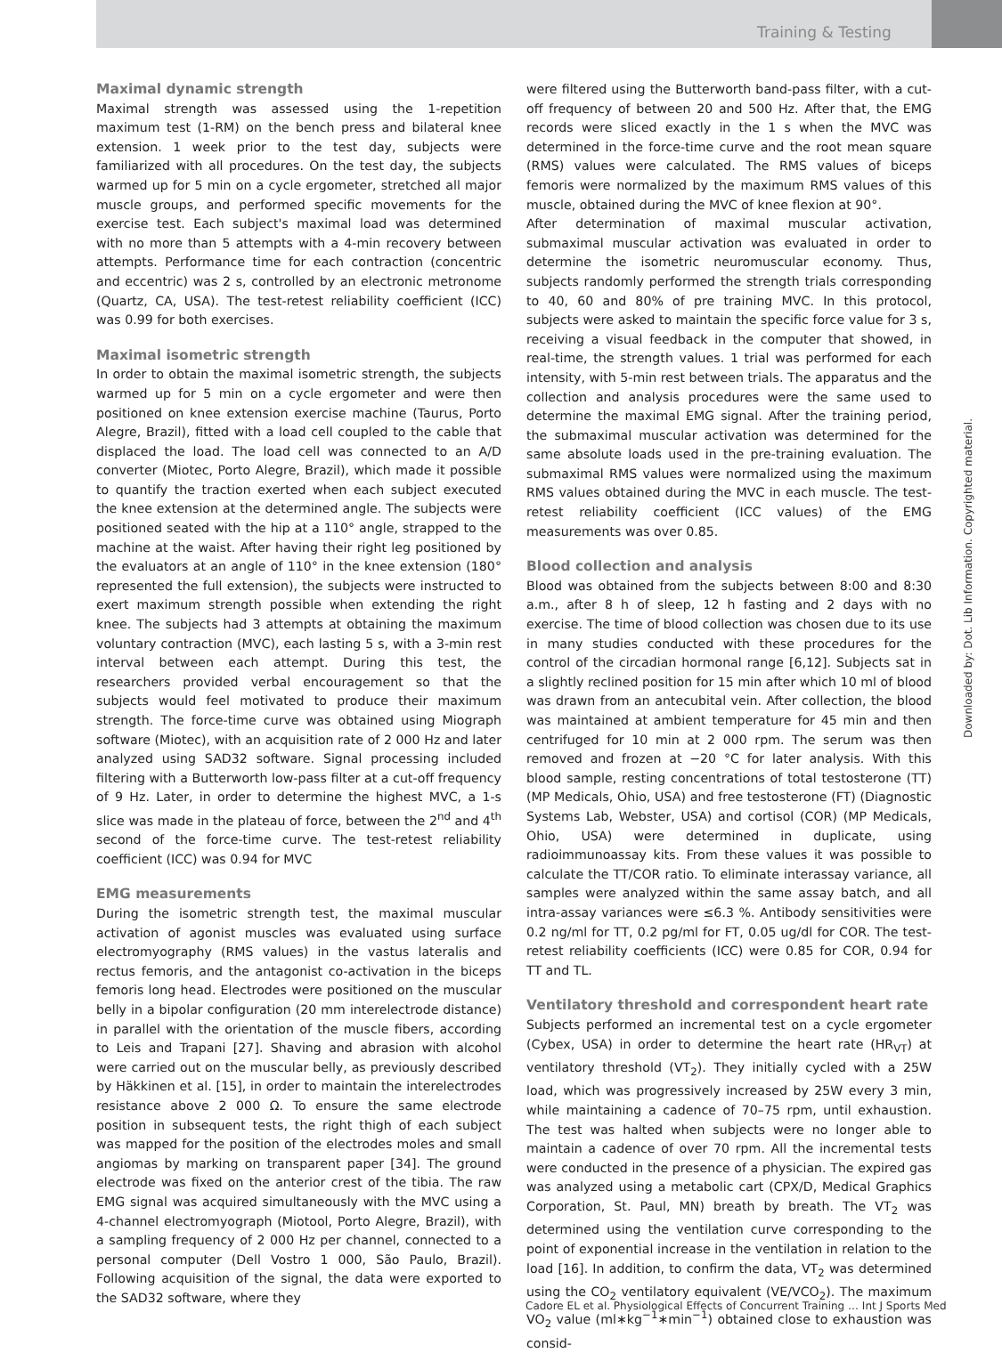Training & Testing
Maximal dynamic strength
Maximal strength was assessed using the 1-repetition maximum test (1-RM) on the bench press and bilateral knee extension. 1 week prior to the test day, subjects were familiarized with all procedures. On the test day, the subjects warmed up for 5 min on a cycle ergometer, stretched all major muscle groups, and performed specific movements for the exercise test. Each subject's maximal load was determined with no more than 5 attempts with a 4-min recovery between attempts. Performance time for each contraction (concentric and eccentric) was 2 s, controlled by an electronic metronome (Quartz, CA, USA). The test-retest reliability coefficient (ICC) was 0.99 for both exercises.
Maximal isometric strength
In order to obtain the maximal isometric strength, the subjects warmed up for 5 min on a cycle ergometer and were then positioned on knee extension exercise machine (Taurus, Porto Alegre, Brazil), fitted with a load cell coupled to the cable that displaced the load. The load cell was connected to an A/D converter (Miotec, Porto Alegre, Brazil), which made it possible to quantify the traction exerted when each subject executed the knee extension at the determined angle. The subjects were positioned seated with the hip at a 110° angle, strapped to the machine at the waist. After having their right leg positioned by the evaluators at an angle of 110° in the knee extension (180° represented the full extension), the subjects were instructed to exert maximum strength possible when extending the right knee. The subjects had 3 attempts at obtaining the maximum voluntary contraction (MVC), each lasting 5 s, with a 3-min rest interval between each attempt. During this test, the researchers provided verbal encouragement so that the subjects would feel motivated to produce their maximum strength. The force-time curve was obtained using Miograph software (Miotec), with an acquisition rate of 2 000 Hz and later analyzed using SAD32 software. Signal processing included filtering with a Butterworth low-pass filter at a cut-off frequency of 9 Hz. Later, in order to determine the highest MVC, a 1-s slice was made in the plateau of force, between the 2<sup>nd</sup> and 4<sup>th</sup> second of the force-time curve. The test-retest reliability coefficient (ICC) was 0.94 for MVC
EMG measurements
During the isometric strength test, the maximal muscular activation of agonist muscles was evaluated using surface electromyography (RMS values) in the vastus lateralis and rectus femoris, and the antagonist co-activation in the biceps femoris long head. Electrodes were positioned on the muscular belly in a bipolar configuration (20 mm interelectrode distance) in parallel with the orientation of the muscle fibers, according to Leis and Trapani [27]. Shaving and abrasion with alcohol were carried out on the muscular belly, as previously described by Häkkinen et al. [15], in order to maintain the interelectrodes resistance above 2 000 Ω. To ensure the same electrode position in subsequent tests, the right thigh of each subject was mapped for the position of the electrodes moles and small angiomas by marking on transparent paper [34]. The ground electrode was fixed on the anterior crest of the tibia. The raw EMG signal was acquired simultaneously with the MVC using a 4-channel electromyograph (Miotool, Porto Alegre, Brazil), with a sampling frequency of 2 000 Hz per channel, connected to a personal computer (Dell Vostro 1 000, São Paulo, Brazil). Following acquisition of the signal, the data were exported to the SAD32 software, where they
were filtered using the Butterworth band-pass filter, with a cut-off frequency of between 20 and 500 Hz. After that, the EMG records were sliced exactly in the 1 s when the MVC was determined in the force-time curve and the root mean square (RMS) values were calculated. The RMS values of biceps femoris were normalized by the maximum RMS values of this muscle, obtained during the MVC of knee flexion at 90°.
After determination of maximal muscular activation, submaximal muscular activation was evaluated in order to determine the isometric neuromuscular economy. Thus, subjects randomly performed the strength trials corresponding to 40, 60 and 80% of pre training MVC. In this protocol, subjects were asked to maintain the specific force value for 3 s, receiving a visual feedback in the computer that showed, in real-time, the strength values. 1 trial was performed for each intensity, with 5-min rest between trials. The apparatus and the collection and analysis procedures were the same used to determine the maximal EMG signal. After the training period, the submaximal muscular activation was determined for the same absolute loads used in the pre-training evaluation. The submaximal RMS values were normalized using the maximum RMS values obtained during the MVC in each muscle. The test-retest reliability coefficient (ICC values) of the EMG measurements was over 0.85.
Blood collection and analysis
Blood was obtained from the subjects between 8:00 and 8:30 a.m., after 8 h of sleep, 12 h fasting and 2 days with no exercise. The time of blood collection was chosen due to its use in many studies conducted with these procedures for the control of the circadian hormonal range [6,12]. Subjects sat in a slightly reclined position for 15 min after which 10 ml of blood was drawn from an antecubital vein. After collection, the blood was maintained at ambient temperature for 45 min and then centrifuged for 10 min at 2 000 rpm. The serum was then removed and frozen at −20 °C for later analysis. With this blood sample, resting concentrations of total testosterone (TT) (MP Medicals, Ohio, USA) and free testosterone (FT) (Diagnostic Systems Lab, Webster, USA) and cortisol (COR) (MP Medicals, Ohio, USA) were determined in duplicate, using radioimmunoassay kits. From these values it was possible to calculate the TT/COR ratio. To eliminate interassay variance, all samples were analyzed within the same assay batch, and all intra-assay variances were ≤6.3 %. Antibody sensitivities were 0.2 ng/ml for TT, 0.2 pg/ml for FT, 0.05 ug/dl for COR. The test-retest reliability coefficients (ICC) were 0.85 for COR, 0.94 for TT and TL.
Ventilatory threshold and correspondent heart rate
Subjects performed an incremental test on a cycle ergometer (Cybex, USA) in order to determine the heart rate (HR<sub>VT</sub>) at ventilatory threshold (VT<sub>2</sub>). They initially cycled with a 25W load, which was progressively increased by 25W every 3 min, while maintaining a cadence of 70–75 rpm, until exhaustion. The test was halted when subjects were no longer able to maintain a cadence of over 70 rpm. All the incremental tests were conducted in the presence of a physician. The expired gas was analyzed using a metabolic cart (CPX/D, Medical Graphics Corporation, St. Paul, MN) breath by breath. The VT<sub>2</sub> was determined using the ventilation curve corresponding to the point of exponential increase in the ventilation in relation to the load [16]. In addition, to confirm the data, VT<sub>2</sub> was determined using the CO<sub>2</sub> ventilatory equivalent (VE/VCO<sub>2</sub>). The maximum VO<sub>2</sub> value (ml∗kg<sup>−1</sup>∗min<sup>−1</sup>) obtained close to exhaustion was consid-
Downloaded by: Dot. Lib Information. Copyrighted material.
Cadore EL et al. Physiological Effects of Concurrent Training … Int J Sports Med